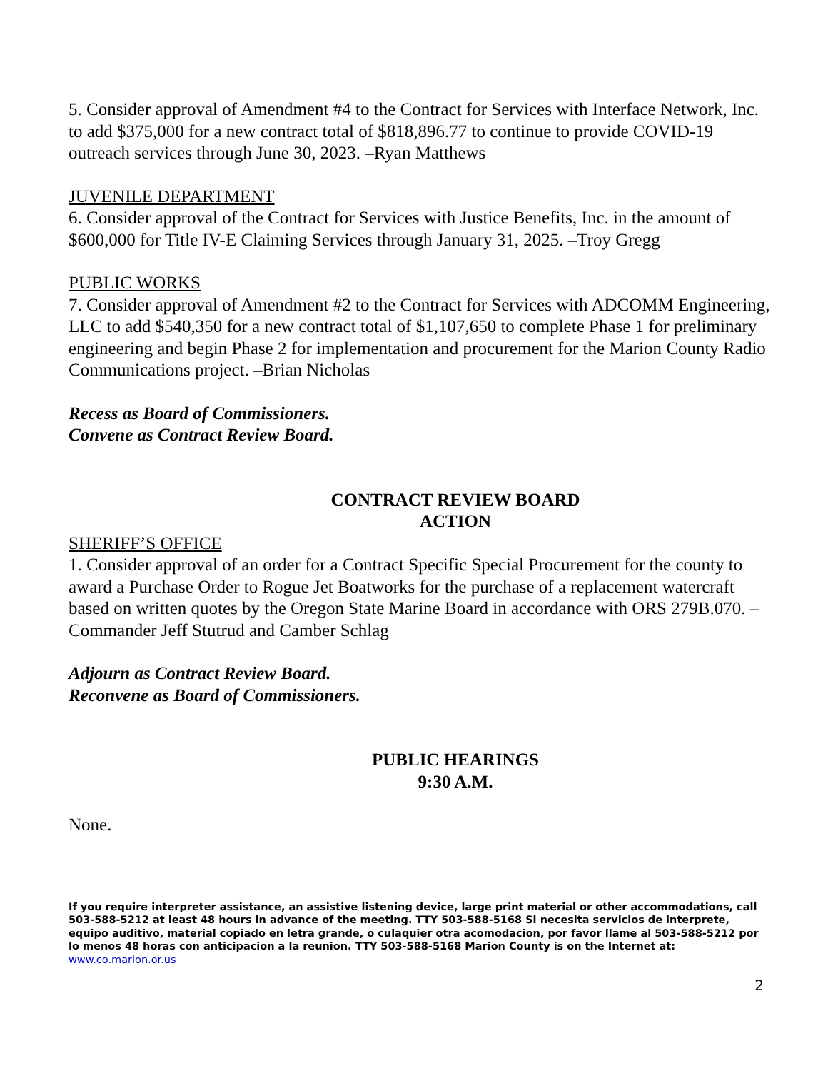5. Consider approval of Amendment #4 to the Contract for Services with Interface Network, Inc. to add $375,000 for a new contract total of $818,896.77 to continue to provide COVID-19 outreach services through June 30, 2023. –Ryan Matthews
JUVENILE DEPARTMENT
6. Consider approval of the Contract for Services with Justice Benefits, Inc. in the amount of $600,000 for Title IV-E Claiming Services through January 31, 2025. –Troy Gregg
PUBLIC WORKS
7. Consider approval of Amendment #2 to the Contract for Services with ADCOMM Engineering, LLC to add $540,350 for a new contract total of $1,107,650 to complete Phase 1 for preliminary engineering and begin Phase 2 for implementation and procurement for the Marion County Radio Communications project. –Brian Nicholas
Recess as Board of Commissioners.
Convene as Contract Review Board.
CONTRACT REVIEW BOARD
ACTION
SHERIFF’S OFFICE
1. Consider approval of an order for a Contract Specific Special Procurement for the county to award a Purchase Order to Rogue Jet Boatworks for the purchase of a replacement watercraft based on written quotes by the Oregon State Marine Board in accordance with ORS 279B.070. –Commander Jeff Stutrud and Camber Schlag
Adjourn as Contract Review Board.
Reconvene as Board of Commissioners.
PUBLIC HEARINGS
9:30 A.M.
None.
If you require interpreter assistance, an assistive listening device, large print material or other accommodations, call 503-588-5212 at least 48 hours in advance of the meeting. TTY 503-588-5168 Si necesita servicios de interprete, equipo auditivo, material copiado en letra grande, o culaquier otra acomodacion, por favor llame al 503-588-5212 por lo menos 48 horas con anticipacion a la reunion. TTY 503-588-5168 Marion County is on the Internet at: www.co.marion.or.us
2